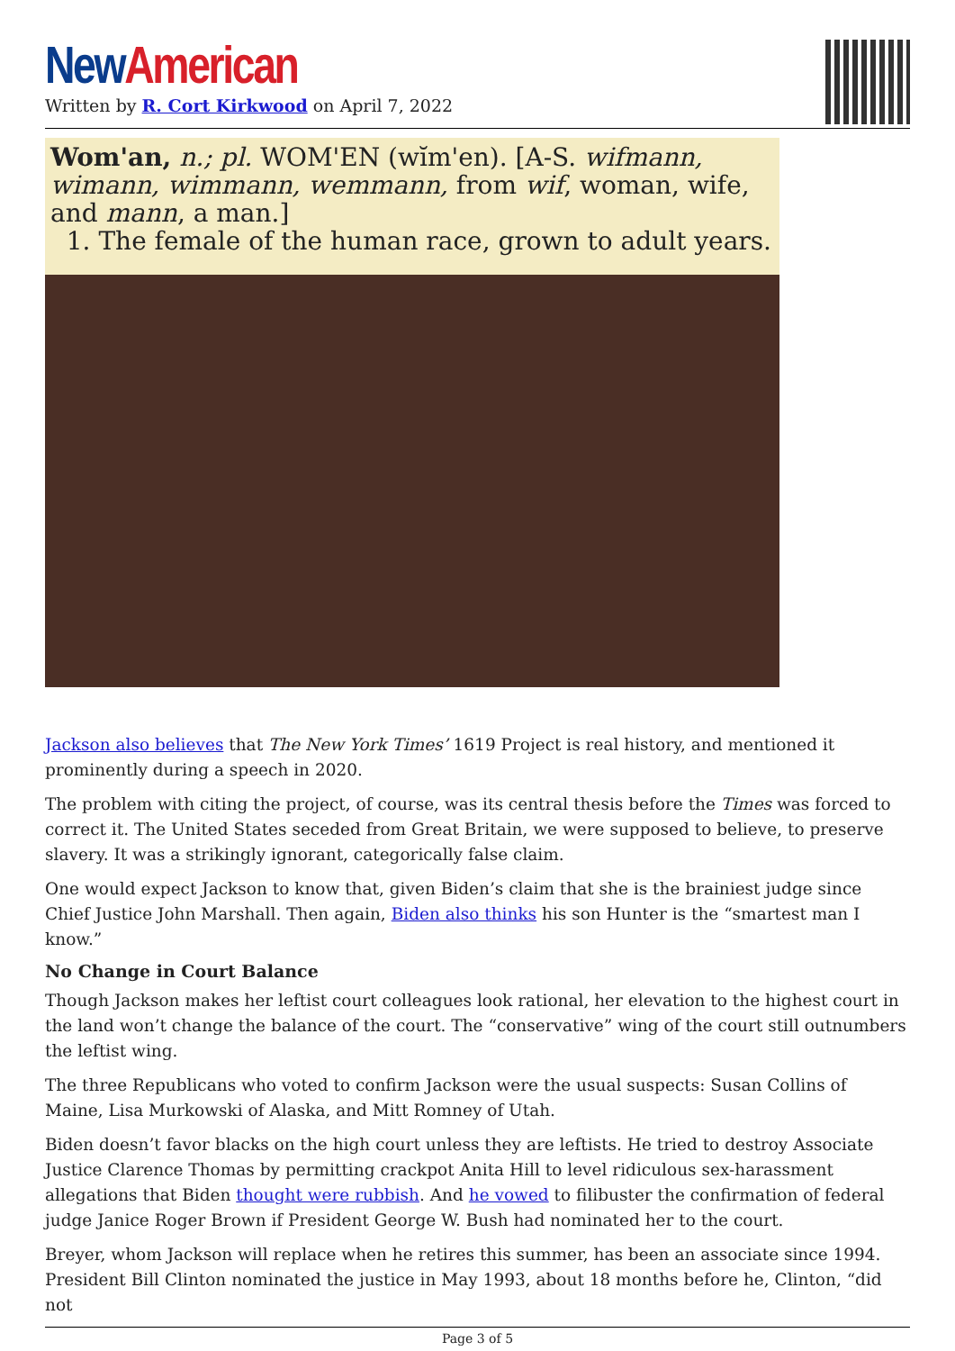New American
Written by R. Cort Kirkwood on April 7, 2022
Wom'an, n.; pl. WOM'EN (wĭm'en). [A-S. wifmann, wimann, wimmann, wemmann, from wif, woman, wife, and mann, a man.]
1. The female of the human race, grown to adult years.
Jackson also believes that The New York Times’ 1619 Project is real history, and mentioned it prominently during a speech in 2020.
The problem with citing the project, of course, was its central thesis before the Times was forced to correct it. The United States seceded from Great Britain, we were supposed to believe, to preserve slavery. It was a strikingly ignorant, categorically false claim.
One would expect Jackson to know that, given Biden’s claim that she is the brainiest judge since Chief Justice John Marshall. Then again, Biden also thinks his son Hunter is the “smartest man I know.”
No Change in Court Balance
Though Jackson makes her leftist court colleagues look rational, her elevation to the highest court in the land won’t change the balance of the court. The “conservative” wing of the court still outnumbers the leftist wing.
The three Republicans who voted to confirm Jackson were the usual suspects: Susan Collins of Maine, Lisa Murkowski of Alaska, and Mitt Romney of Utah.
Biden doesn’t favor blacks on the high court unless they are leftists. He tried to destroy Associate Justice Clarence Thomas by permitting crackpot Anita Hill to level ridiculous sex-harassment allegations that Biden thought were rubbish. And he vowed to filibuster the confirmation of federal judge Janice Roger Brown if President George W. Bush had nominated her to the court.
Breyer, whom Jackson will replace when he retires this summer, has been an associate since 1994. President Bill Clinton nominated the justice in May 1993, about 18 months before he, Clinton, “did not
Page 3 of 5